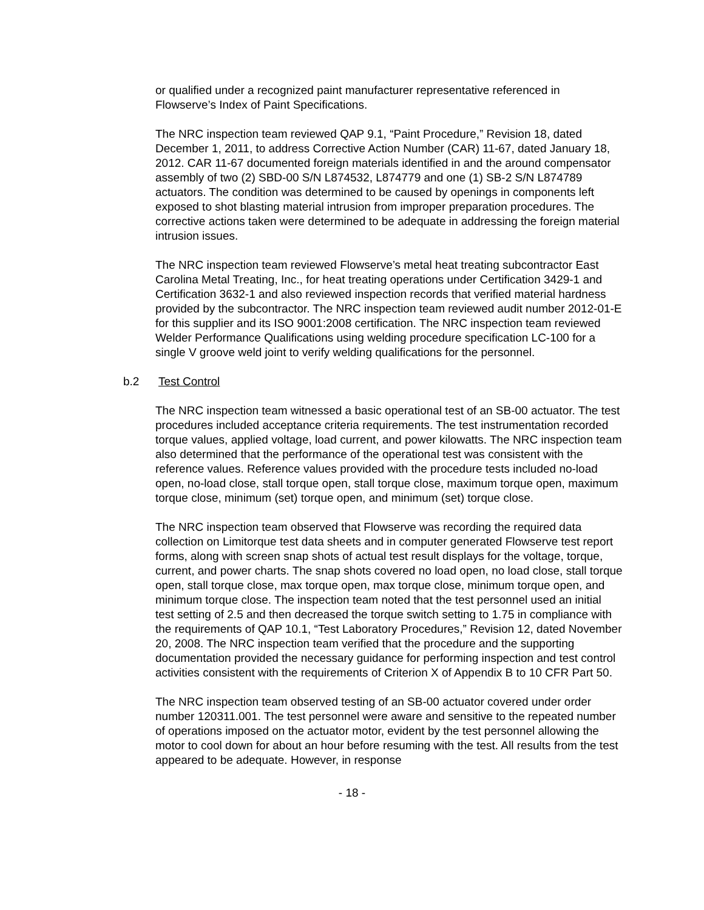or qualified under a recognized paint manufacturer representative referenced in Flowserve’s Index of Paint Specifications.
The NRC inspection team reviewed QAP 9.1, “Paint Procedure,” Revision 18, dated December 1, 2011, to address Corrective Action Number (CAR) 11-67, dated January 18, 2012. CAR 11-67 documented foreign materials identified in and the around compensator assembly of two (2) SBD-00 S/N L874532, L874779 and one (1) SB-2 S/N L874789 actuators. The condition was determined to be caused by openings in components left exposed to shot blasting material intrusion from improper preparation procedures. The corrective actions taken were determined to be adequate in addressing the foreign material intrusion issues.
The NRC inspection team reviewed Flowserve’s metal heat treating subcontractor East Carolina Metal Treating, Inc., for heat treating operations under Certification 3429-1 and Certification 3632-1 and also reviewed inspection records that verified material hardness provided by the subcontractor. The NRC inspection team reviewed audit number 2012-01-E for this supplier and its ISO 9001:2008 certification. The NRC inspection team reviewed Welder Performance Qualifications using welding procedure specification LC-100 for a single V groove weld joint to verify welding qualifications for the personnel.
b.2 Test Control
The NRC inspection team witnessed a basic operational test of an SB-00 actuator. The test procedures included acceptance criteria requirements. The test instrumentation recorded torque values, applied voltage, load current, and power kilowatts. The NRC inspection team also determined that the performance of the operational test was consistent with the reference values. Reference values provided with the procedure tests included no-load open, no-load close, stall torque open, stall torque close, maximum torque open, maximum torque close, minimum (set) torque open, and minimum (set) torque close.
The NRC inspection team observed that Flowserve was recording the required data collection on Limitorque test data sheets and in computer generated Flowserve test report forms, along with screen snap shots of actual test result displays for the voltage, torque, current, and power charts. The snap shots covered no load open, no load close, stall torque open, stall torque close, max torque open, max torque close, minimum torque open, and minimum torque close. The inspection team noted that the test personnel used an initial test setting of 2.5 and then decreased the torque switch setting to 1.75 in compliance with the requirements of QAP 10.1, “Test Laboratory Procedures,” Revision 12, dated November 20, 2008. The NRC inspection team verified that the procedure and the supporting documentation provided the necessary guidance for performing inspection and test control activities consistent with the requirements of Criterion X of Appendix B to 10 CFR Part 50.
The NRC inspection team observed testing of an SB-00 actuator covered under order number 120311.001. The test personnel were aware and sensitive to the repeated number of operations imposed on the actuator motor, evident by the test personnel allowing the motor to cool down for about an hour before resuming with the test. All results from the test appeared to be adequate. However, in response
- 18 -